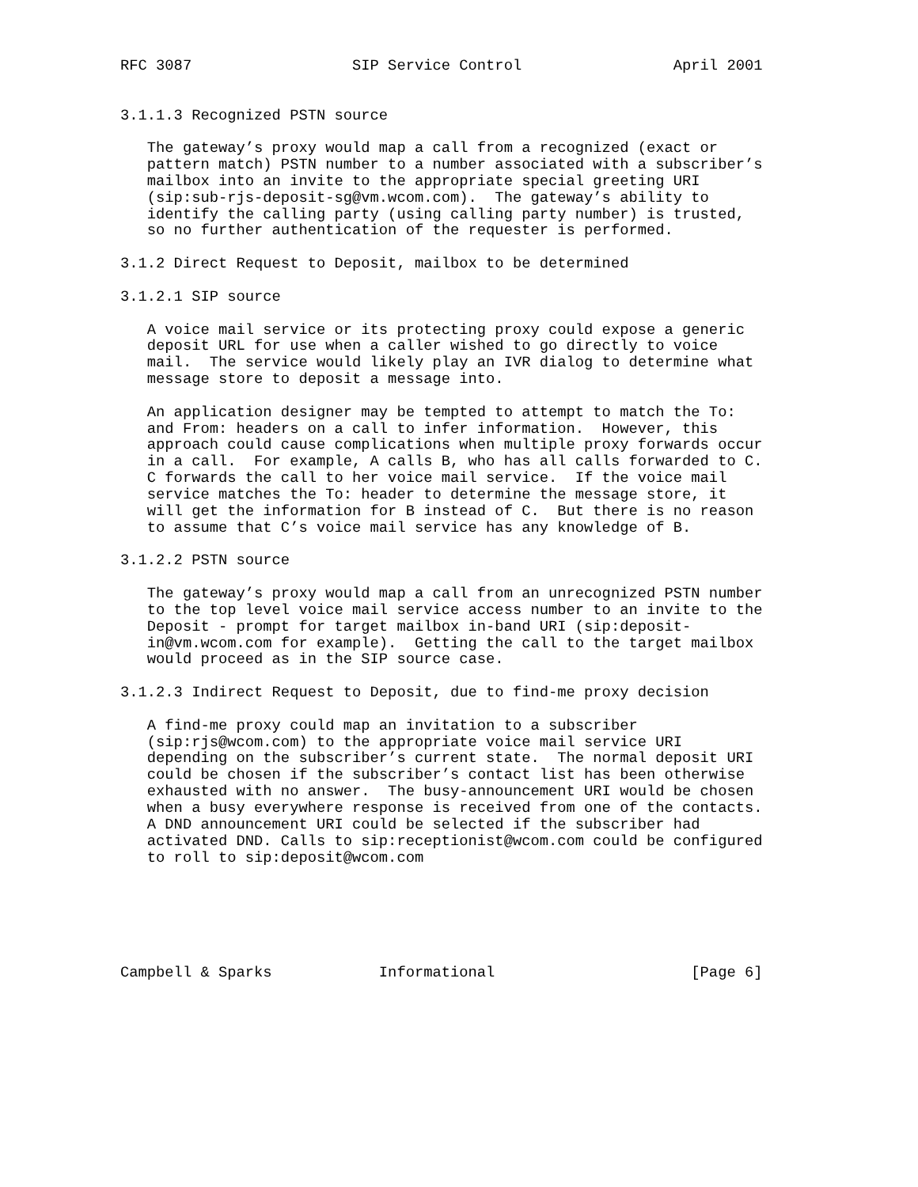RFC 3087                  SIP Service Control                 April 2001


3.1.1.3 Recognized PSTN source

   The gateway’s proxy would map a call from a recognized (exact or
   pattern match) PSTN number to a number associated with a subscriber’s
   mailbox into an invite to the appropriate special greeting URI
   (sip:sub-rjs-deposit-sg@vm.wcom.com).  The gateway’s ability to
   identify the calling party (using calling party number) is trusted,
   so no further authentication of the requester is performed.

3.1.2 Direct Request to Deposit, mailbox to be determined

3.1.2.1 SIP source

   A voice mail service or its protecting proxy could expose a generic
   deposit URL for use when a caller wished to go directly to voice
   mail.  The service would likely play an IVR dialog to determine what
   message store to deposit a message into.

   An application designer may be tempted to attempt to match the To:
   and From: headers on a call to infer information.  However, this
   approach could cause complications when multiple proxy forwards occur
   in a call.  For example, A calls B, who has all calls forwarded to C.
   C forwards the call to her voice mail service.  If the voice mail
   service matches the To: header to determine the message store, it
   will get the information for B instead of C.  But there is no reason
   to assume that C’s voice mail service has any knowledge of B.

3.1.2.2 PSTN source

   The gateway’s proxy would map a call from an unrecognized PSTN number
   to the top level voice mail service access number to an invite to the
   Deposit - prompt for target mailbox in-band URI (sip:deposit-
   in@vm.wcom.com for example).  Getting the call to the target mailbox
   would proceed as in the SIP source case.

3.1.2.3 Indirect Request to Deposit, due to find-me proxy decision

   A find-me proxy could map an invitation to a subscriber
   (sip:rjs@wcom.com) to the appropriate voice mail service URI
   depending on the subscriber’s current state.  The normal deposit URI
   could be chosen if the subscriber’s contact list has been otherwise
   exhausted with no answer.  The busy-announcement URI would be chosen
   when a busy everywhere response is received from one of the contacts.
   A DND announcement URI could be selected if the subscriber had
   activated DND. Calls to sip:receptionist@wcom.com could be configured
   to roll to sip:deposit@wcom.com






Campbell & Sparks            Informational                      [Page 6]